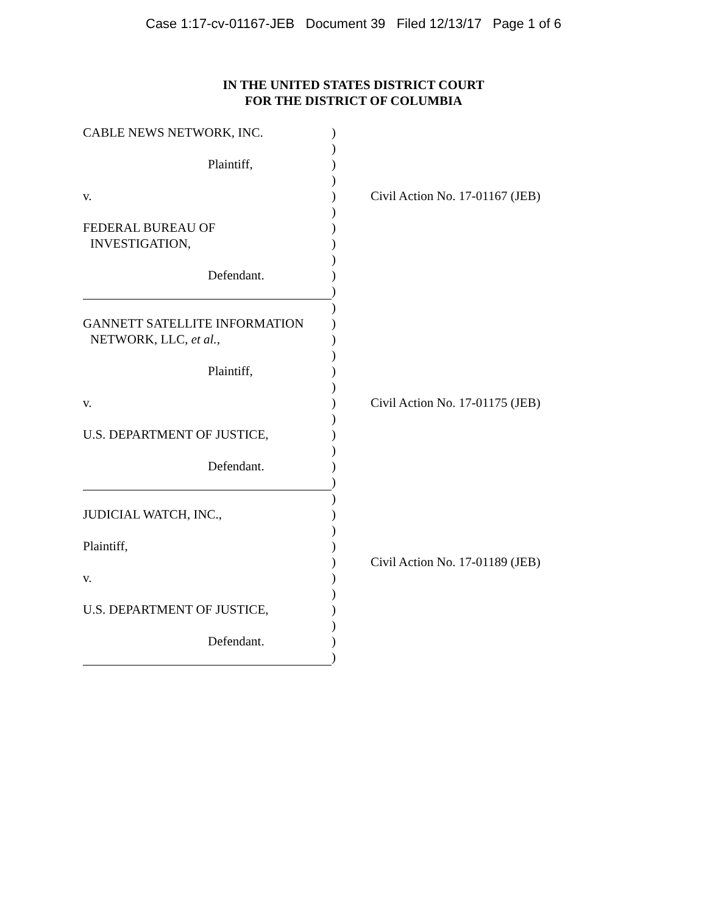Case 1:17-cv-01167-JEB Document 39 Filed 12/13/17 Page 1 of 6
IN THE UNITED STATES DISTRICT COURT
FOR THE DISTRICT OF COLUMBIA
| CABLE NEWS NETWORK, INC. | ) | |
| | ) | |
| Plaintiff, | ) | |
| | ) | |
| v. | ) | Civil Action No. 17-01167 (JEB) |
| | ) | |
| FEDERAL BUREAU OF | ) | |
| INVESTIGATION, | ) | |
| | ) | |
| Defendant. | ) | |
| | ) | |
| | ) | |
| GANNETT SATELLITE INFORMATION | ) | |
| NETWORK, LLC, et al. , | ) | |
| | ) | |
| Plaintiff, | ) | |
| | ) | |
| v. | ) | Civil Action No. 17-01175 (JEB) |
| | ) | |
| U.S. DEPARTMENT OF JUSTICE, | ) | |
| | ) | |
| Defendant. | ) | |
| | ) | |
| | ) | |
| JUDICIAL WATCH, INC., | ) | |
| | ) | |
| Plaintiff, | ) | |
| | ) | Civil Action No. 17-01189 (JEB) |
| v. | ) | |
| | ) | |
| U.S. DEPARTMENT OF JUSTICE, | ) | |
| | ) | |
| Defendant. | ) | |
| | ) | |